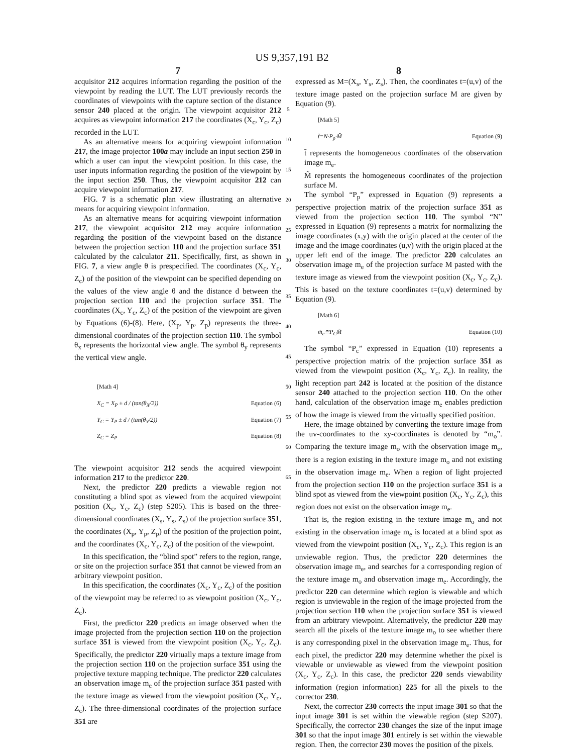US 9,357,191 B2
7
acquisitor 212 acquires information regarding the position of the viewpoint by reading the LUT. The LUT previously records the coordinates of viewpoints with the capture section of the distance sensor 240 placed at the origin. The viewpoint acquisitor 212 acquires as viewpoint information 217 the coordinates (X<sub>c</sub>, Y<sub>c</sub>, Z<sub>c</sub>) recorded in the LUT.
As an alternative means for acquiring viewpoint information 217, the image projector 100a may include an input section 250 in which a user can input the viewpoint position. In this case, the user inputs information regarding the position of the viewpoint by the input section 250. Thus, the viewpoint acquisitor 212 can acquire viewpoint information 217.
FIG. 7 is a schematic plan view illustrating an alternative means for acquiring viewpoint information.
As an alternative means for acquiring viewpoint information 217, the viewpoint acquisitor 212 may acquire information regarding the position of the viewpoint based on the distance between the projection section 110 and the projection surface 351 calculated by the calculator 211. Specifically, first, as shown in FIG. 7, a view angle θ is prespecified. The coordinates (X<sub>c</sub>, Y<sub>c</sub>, Z<sub>c</sub>) of the position of the viewpoint can be specified depending on the values of the view angle θ and the distance d between the projection section 110 and the projection surface 351. The coordinates (X<sub>c</sub>, Y<sub>c</sub>, Z<sub>c</sub>) of the position of the viewpoint are given by Equations (6)-(8). Here, (X<sub>p</sub>, Y<sub>p</sub>, Z<sub>p</sub>) represents the three-dimensional coordinates of the projection section 110. The symbol θ<sub>x</sub> represents the horizontal view angle. The symbol θ<sub>y</sub> represents the vertical view angle.
[Math 4]
X<sub>C</sub> = X<sub>P</sub> ± d / (tan(θ<sub>X</sub>/2)) Equation (6)
Y<sub>C</sub> = Y<sub>P</sub> ± d / (tan(θ<sub>Y</sub>/2)) Equation (7)
Z<sub>C</sub> = Z<sub>P</sub> Equation (8)
The viewpoint acquisitor 212 sends the acquired viewpoint information 217 to the predictor 220.
Next, the predictor 220 predicts a viewable region not constituting a blind spot as viewed from the acquired viewpoint position (X<sub>c</sub>, Y<sub>c</sub>, Z<sub>c</sub>) (step S205). This is based on the three-dimensional coordinates (X<sub>s</sub>, Y<sub>s</sub>, Z<sub>s</sub>) of the projection surface 351, the coordinates (X<sub>p</sub>, Y<sub>p</sub>, Z<sub>p</sub>) of the position of the projection point, and the coordinates (X<sub>c</sub>, Y<sub>c</sub>, Z<sub>c</sub>) of the position of the viewpoint.
In this specification, the “blind spot” refers to the region, range, or site on the projection surface 351 that cannot be viewed from an arbitrary viewpoint position.
In this specification, the coordinates (X<sub>c</sub>, Y<sub>c</sub>, Z<sub>c</sub>) of the position of the viewpoint may be referred to as viewpoint position (X<sub>c</sub>, Y<sub>c</sub>, Z<sub>c</sub>).
First, the predictor 220 predicts an image observed when the image projected from the projection section 110 on the projection surface 351 is viewed from the viewpoint position (X<sub>c</sub>, Y<sub>c</sub>, Z<sub>c</sub>). Specifically, the predictor 220 virtually maps a texture image from the projection section 110 on the projection surface 351 using the projective texture mapping technique. The predictor 220 calculates an observation image m<sub>e</sub> of the projection surface 351 pasted with the texture image as viewed from the viewpoint position (X<sub>c</sub>, Y<sub>c</sub>, Z<sub>c</sub>). The three-dimensional coordinates of the projection surface 351 are
5
10
15
20
25
30
35
40
45
50
55
60
65
8
expressed as M=(X<sub>s</sub>, Y<sub>s</sub>, Z<sub>s</sub>). Then, the coordinates t=(u,v) of the texture image pasted on the projection surface M are given by Equation (9).
[Math 5]
t̃=N·P<sub>p</sub>·M̃ Equation (9)
t̃ represents the homogeneous coordinates of the observation image m<sub>e</sub>.
M̃ represents the homogeneous coordinates of the projection surface M.
The symbol “P<sub>p</sub>” expressed in Equation (9) represents a perspective projection matrix of the projection surface 351 as viewed from the projection section 110. The symbol “N” expressed in Equation (9) represents a matrix for normalizing the image coordinates (x,y) with the origin placed at the center of the image and the image coordinates (u,v) with the origin placed at the upper left end of the image. The predictor 220 calculates an observation image m<sub>e</sub> of the projection surface M pasted with the texture image as viewed from the viewpoint position (X<sub>c</sub>, Y<sub>c</sub>, Z<sub>c</sub>). This is based on the texture coordinates t=(u,v) determined by Equation (9).
[Math 6]
m̃<sub>e</sub>≅P<sub>C</sub>M̃ Equation (10)
The symbol “P<sub>c</sub>” expressed in Equation (10) represents a perspective projection matrix of the projection surface 351 as viewed from the viewpoint position (X<sub>c</sub>, Y<sub>c</sub>, Z<sub>c</sub>). In reality, the light reception part 242 is located at the position of the distance sensor 240 attached to the projection section 110. On the other hand, calculation of the observation image m<sub>e</sub> enables prediction of how the image is viewed from the virtually specified position.
Here, the image obtained by converting the texture image from the uv-coordinates to the xy-coordinates is denoted by “m<sub>o</sub>”. Comparing the texture image m<sub>o</sub> with the observation image m<sub>e</sub>, there is a region existing in the texture image m<sub>o</sub> and not existing in the observation image m<sub>e</sub>. When a region of light projected from the projection section 110 on the projection surface 351 is a blind spot as viewed from the viewpoint position (X<sub>c</sub>, Y<sub>c</sub>, Z<sub>c</sub>), this region does not exist on the observation image m<sub>e</sub>.
That is, the region existing in the texture image m<sub>o</sub> and not existing in the observation image m<sub>e</sub> is located at a blind spot as viewed from the viewpoint position (X<sub>c</sub>, Y<sub>c</sub>, Z<sub>c</sub>). This region is an unviewable region. Thus, the predictor 220 determines the observation image m<sub>e</sub>, and searches for a corresponding region of the texture image m<sub>o</sub> and observation image m<sub>e</sub>. Accordingly, the predictor 220 can determine which region is viewable and which region is unviewable in the region of the image projected from the projection section 110 when the projection surface 351 is viewed from an arbitrary viewpoint. Alternatively, the predictor 220 may search all the pixels of the texture image m<sub>o</sub> to see whether there is any corresponding pixel in the observation image m<sub>e</sub>. Thus, for each pixel, the predictor 220 may determine whether the pixel is viewable or unviewable as viewed from the viewpoint position (X<sub>c</sub>, Y<sub>c</sub>, Z<sub>c</sub>). In this case, the predictor 220 sends viewability information (region information) 225 for all the pixels to the corrector 230.
Next, the corrector 230 corrects the input image 301 so that the input image 301 is set within the viewable region (step S207). Specifically, the corrector 230 changes the size of the input image 301 so that the input image 301 entirely is set within the viewable region. Then, the corrector 230 moves the position of the pixels.